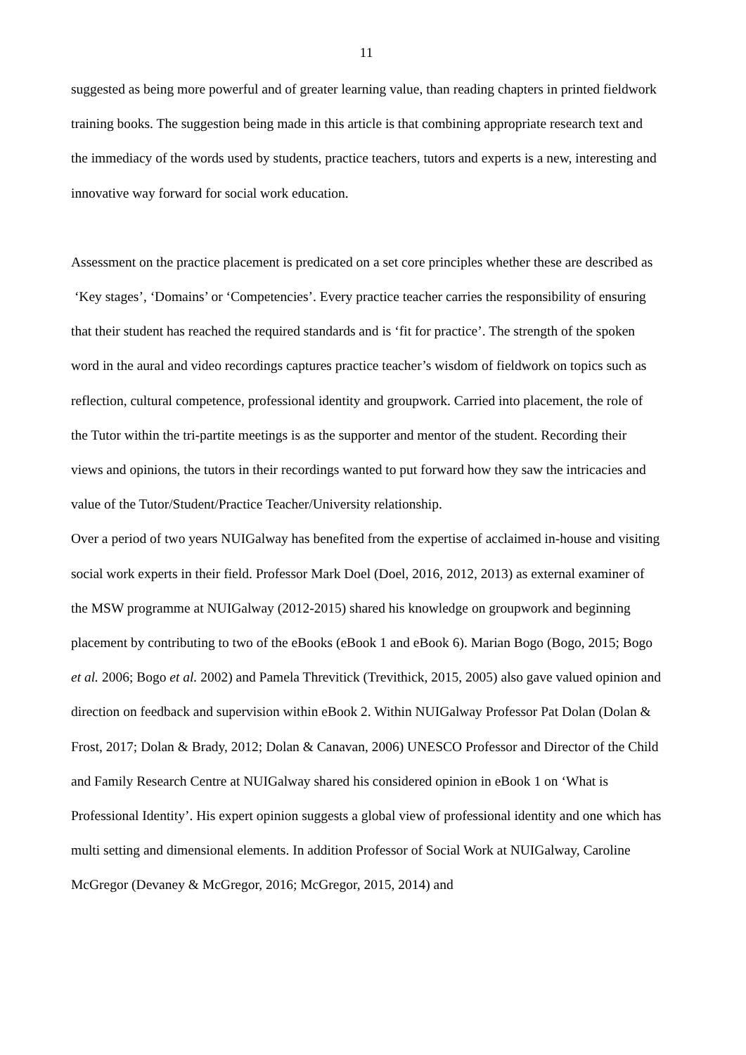11
suggested as being more powerful and of greater learning value, than reading chapters in printed fieldwork training books. The suggestion being made in this article is that combining appropriate research text and the immediacy of the words used by students, practice teachers, tutors and experts is a new, interesting and innovative way forward for social work education.
Assessment on the practice placement is predicated on a set core principles whether these are described as ‘Key stages’, ‘Domains’ or ‘Competencies’. Every practice teacher carries the responsibility of ensuring that their student has reached the required standards and is ‘fit for practice’. The strength of the spoken word in the aural and video recordings captures practice teacher’s wisdom of fieldwork on topics such as reflection, cultural competence, professional identity and groupwork. Carried into placement, the role of the Tutor within the tri-partite meetings is as the supporter and mentor of the student. Recording their views and opinions, the tutors in their recordings wanted to put forward how they saw the intricacies and value of the Tutor/Student/Practice Teacher/University relationship.
Over a period of two years NUIGalway has benefited from the expertise of acclaimed in-house and visiting social work experts in their field. Professor Mark Doel (Doel, 2016, 2012, 2013) as external examiner of the MSW programme at NUIGalway (2012-2015) shared his knowledge on groupwork and beginning placement by contributing to two of the eBooks (eBook 1 and eBook 6). Marian Bogo (Bogo, 2015; Bogo et al. 2006; Bogo et al. 2002) and Pamela Threvitick (Trevithick, 2015, 2005) also gave valued opinion and direction on feedback and supervision within eBook 2. Within NUIGalway Professor Pat Dolan (Dolan & Frost, 2017; Dolan & Brady, 2012; Dolan & Canavan, 2006) UNESCO Professor and Director of the Child and Family Research Centre at NUIGalway shared his considered opinion in eBook 1 on ‘What is Professional Identity’. His expert opinion suggests a global view of professional identity and one which has multi setting and dimensional elements. In addition Professor of Social Work at NUIGalway, Caroline McGregor (Devaney & McGregor, 2016; McGregor, 2015, 2014) and